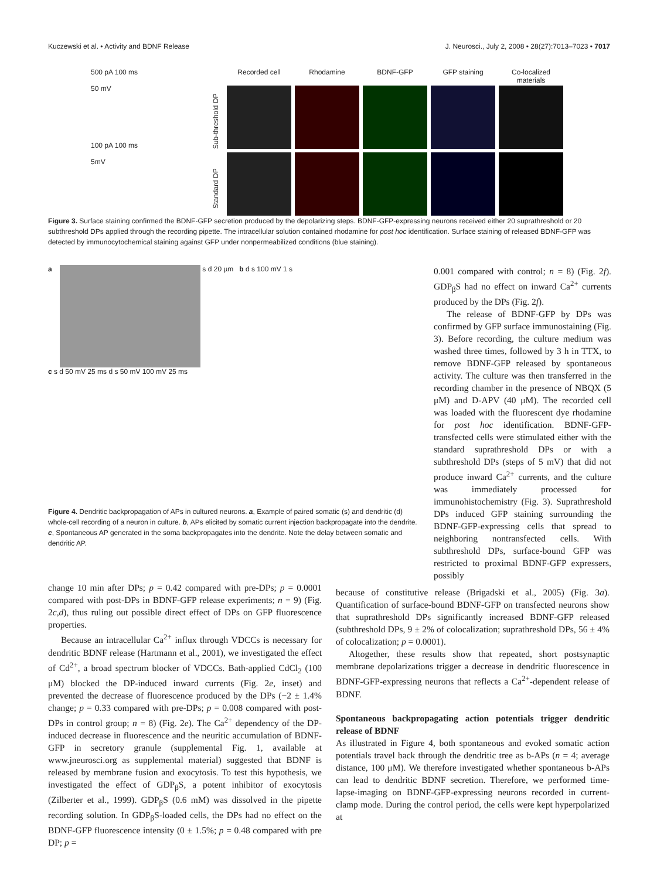Kuczewski et al. • Activity and BDNF Release J. Neurosci., July 2, 2008 • 28(27):7013–7023 • 7017
500 pA 100 ms
50 mV
100 pA 100 ms
5mV
Standard DP Sub-threshold DP
Recorded cell
Rhodamine
BDNF-GFP
GFP staining
Co-localized materials
Figure 3. Surface staining confirmed the BDNF-GFP secretion produced by the depolarizing steps. BDNF-GFP-expressing neurons received either 20 suprathreshold or 20 subthreshold DPs applied through the recording pipette. The intracellular solution contained rhodamine for post hoc identification. Surface staining of released BDNF-GFP was detected by immunocytochemical staining against GFP under nonpermeabilized conditions (blue staining).
a s d 20 µm b d s 100 mV 1 s
c s d 50 mV 25 ms d s 50 mV 100 mV 25 ms
Figure 4. Dendritic backpropagation of APs in cultured neurons. a, Example of paired somatic (s) and dendritic (d) whole-cell recording of a neuron in culture. b, APs elicited by somatic current injection backpropagate into the dendrite. c, Spontaneous AP generated in the soma backpropagates into the dendrite. Note the delay between somatic and dendritic AP.
0.001 compared with control; n = 8) (Fig. 2f). GDP<sub>β</sub>S had no effect on inward Ca<sup>2+</sup> currents produced by the DPs (Fig. 2f).
The release of BDNF-GFP by DPs was confirmed by GFP surface immunostaining (Fig. 3). Before recording, the culture medium was washed three times, followed by 3 h in TTX, to remove BDNF-GFP released by spontaneous activity. The culture was then transferred in the recording chamber in the presence of NBQX (5 μM) and D-APV (40 μM). The recorded cell was loaded with the fluorescent dye rhodamine for post hoc identification. BDNF-GFP-transfected cells were stimulated either with the standard suprathreshold DPs or with a subthreshold DPs (steps of 5 mV) that did not produce inward Ca<sup>2+</sup> currents, and the culture was immediately processed for immunohistochemistry (Fig. 3). Suprathreshold DPs induced GFP staining surrounding the BDNF-GFP-expressing cells that spread to neighboring nontransfected cells. With subthreshold DPs, surface-bound GFP was restricted to proximal BDNF-GFP expressers, possibly
change 10 min after DPs; p = 0.42 compared with pre-DPs; p = 0.0001 compared with post-DPs in BDNF-GFP release experiments; n = 9) (Fig. 2c,d), thus ruling out possible direct effect of DPs on GFP fluorescence properties.
Because an intracellular Ca<sup>2+</sup> influx through VDCCs is necessary for dendritic BDNF release (Hartmann et al., 2001), we investigated the effect of Cd<sup>2+</sup>, a broad spectrum blocker of VDCCs. Bath-applied CdCl<sub>2</sub> (100 μM) blocked the DP-induced inward currents (Fig. 2e, inset) and prevented the decrease of fluorescence produced by the DPs (−2 ± 1.4% change; p = 0.33 compared with pre-DPs; p = 0.008 compared with post-DPs in control group; n = 8) (Fig. 2e). The Ca<sup>2+</sup> dependency of the DP-induced decrease in fluorescence and the neuritic accumulation of BDNF-GFP in secretory granule (supplemental Fig. 1, available at www.jneurosci.org as supplemental material) suggested that BDNF is released by membrane fusion and exocytosis. To test this hypothesis, we investigated the effect of GDP<sub>β</sub>S, a potent inhibitor of exocytosis (Zilberter et al., 1999). GDP<sub>β</sub>S (0.6 mM) was dissolved in the pipette recording solution. In GDP<sub>β</sub>S-loaded cells, the DPs had no effect on the BDNF-GFP fluorescence intensity (0 ± 1.5%; p = 0.48 compared with pre DP; p =
because of constitutive release (Brigadski et al., 2005) (Fig. 3a). Quantification of surface-bound BDNF-GFP on transfected neurons show that suprathreshold DPs significantly increased BDNF-GFP released (subthreshold DPs, 9 ± 2% of colocalization; suprathreshold DPs, 56 ± 4% of colocalization; p = 0.0001).
Altogether, these results show that repeated, short postsynaptic membrane depolarizations trigger a decrease in dendritic fluorescence in BDNF-GFP-expressing neurons that reflects a Ca<sup>2+</sup>-dependent release of BDNF.
Spontaneous backpropagating action potentials trigger dendritic release of BDNF
As illustrated in Figure 4, both spontaneous and evoked somatic action potentials travel back through the dendritic tree as b-APs (n = 4; average distance, 100 μM). We therefore investigated whether spontaneous b-APs can lead to dendritic BDNF secretion. Therefore, we performed time-lapse-imaging on BDNF-GFP-expressing neurons recorded in current-clamp mode. During the control period, the cells were kept hyperpolarized at